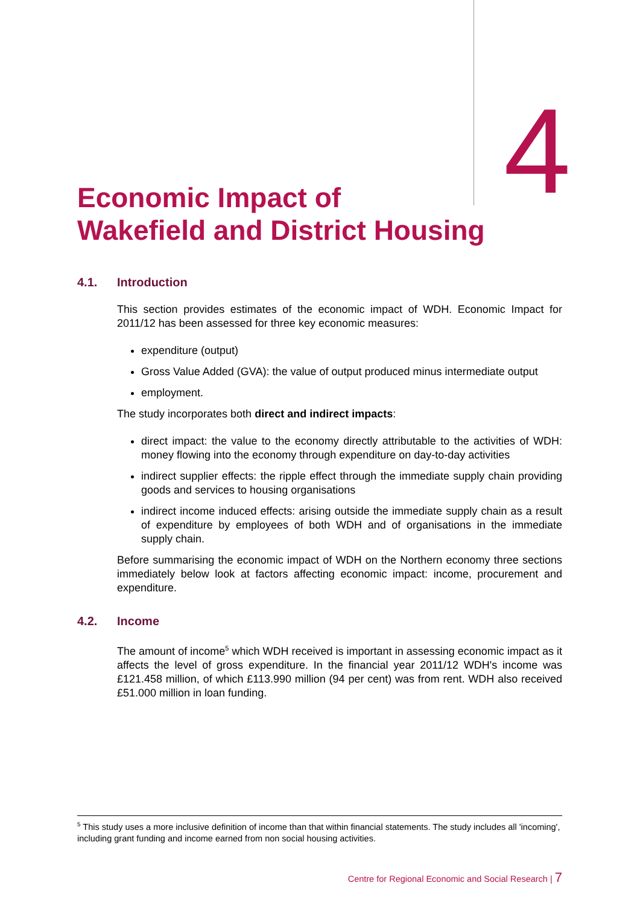4
Economic Impact of
Wakefield and District Housing
4.1. Introduction
This section provides estimates of the economic impact of WDH. Economic Impact for 2011/12 has been assessed for three key economic measures:
expenditure (output)
Gross Value Added (GVA): the value of output produced minus intermediate output
employment.
The study incorporates both direct and indirect impacts:
direct impact: the value to the economy directly attributable to the activities of WDH: money flowing into the economy through expenditure on day-to-day activities
indirect supplier effects: the ripple effect through the immediate supply chain providing goods and services to housing organisations
indirect income induced effects: arising outside the immediate supply chain as a result of expenditure by employees of both WDH and of organisations in the immediate supply chain.
Before summarising the economic impact of WDH on the Northern economy three sections immediately below look at factors affecting economic impact: income, procurement and expenditure.
4.2. Income
The amount of income<sup>5</sup> which WDH received is important in assessing economic impact as it affects the level of gross expenditure. In the financial year 2011/12 WDH's income was £121.458 million, of which £113.990 million (94 per cent) was from rent. WDH also received £51.000 million in loan funding.
<sup>5</sup> This study uses a more inclusive definition of income than that within financial statements. The study includes all 'incoming', including grant funding and income earned from non social housing activities.
Centre for Regional Economic and Social Research | 7